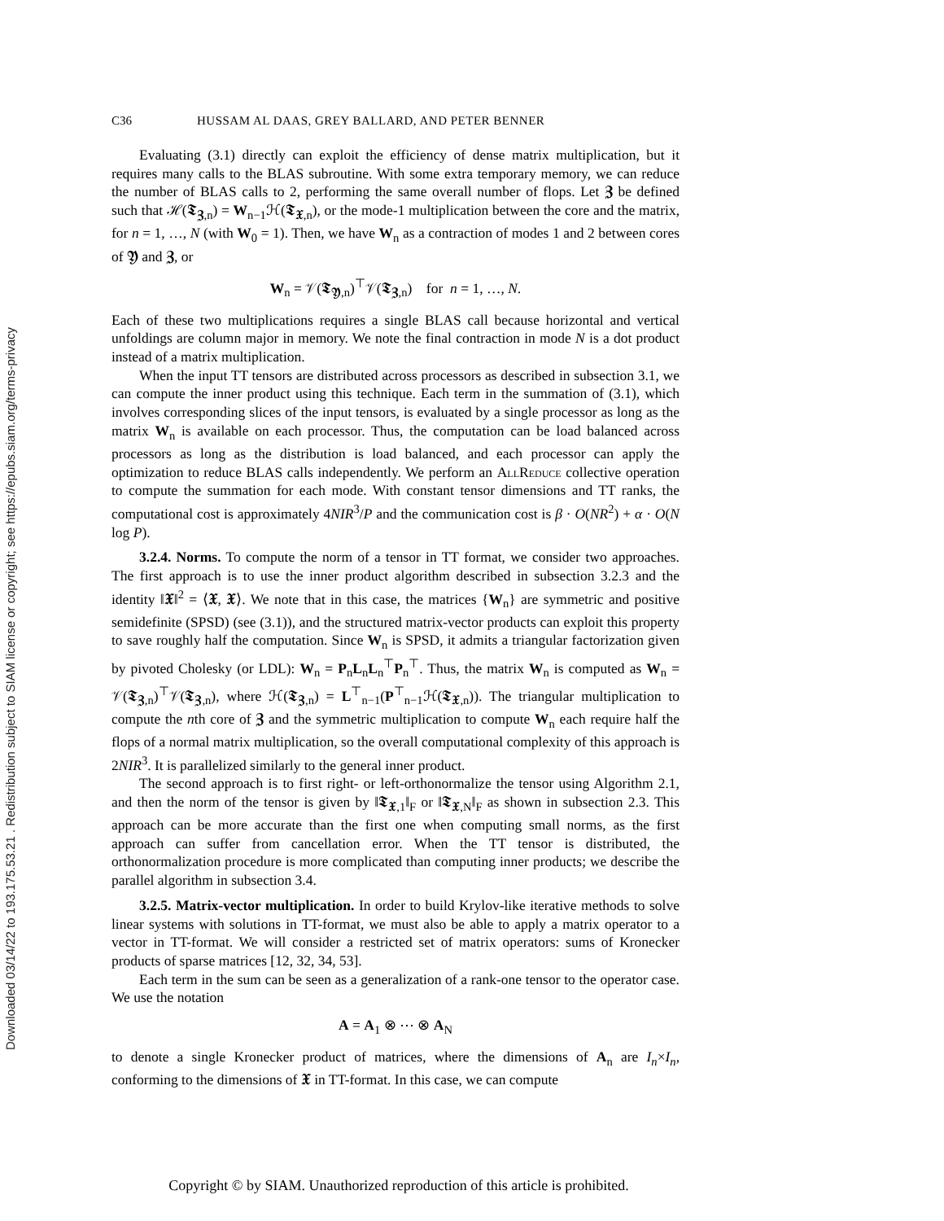Downloaded 03/14/22 to 193.175.53.21 . Redistribution subject to SIAM license or copyright; see https://epubs.siam.org/terms-privacy
C36 HUSSAM AL DAAS, GREY BALLARD, AND PETER BENNER
Evaluating (3.1) directly can exploit the efficiency of dense matrix multiplication, but it requires many calls to the BLAS subroutine. With some extra temporary memory, we can reduce the number of BLAS calls to 2, performing the same overall number of flops. Let 𝖅 be defined such that ℋ(𝕿<sub>𝖅,n</sub>) = W<sub>n−1</sub>ℋ(𝕿<sub>𝖃,n</sub>), or the mode-1 multiplication between the core and the matrix, for n = 1, …, N (with W<sub>0</sub> = 1). Then, we have W<sub>n</sub> as a contraction of modes 1 and 2 between cores of 𝖄 and 𝖅, or
W<sub>n</sub> = 𝒱(𝕿<sub>𝖄,n</sub>)<sup>⊤</sup>𝒱(𝕿<sub>𝖅,n</sub>) for n = 1, …, N.
Each of these two multiplications requires a single BLAS call because horizontal and vertical unfoldings are column major in memory. We note the final contraction in mode N is a dot product instead of a matrix multiplication.
When the input TT tensors are distributed across processors as described in subsection 3.1, we can compute the inner product using this technique. Each term in the summation of (3.1), which involves corresponding slices of the input tensors, is evaluated by a single processor as long as the matrix W<sub>n</sub> is available on each processor. Thus, the computation can be load balanced across processors as long as the distribution is load balanced, and each processor can apply the optimization to reduce BLAS calls independently. We perform an AllReduce collective operation to compute the summation for each mode. With constant tensor dimensions and TT ranks, the computational cost is approximately 4NIR<sup>3</sup>/P and the communication cost is β · O(NR<sup>2</sup>) + α · O(N log P).
3.2.4. Norms. To compute the norm of a tensor in TT format, we consider two approaches. The first approach is to use the inner product algorithm described in subsection 3.2.3 and the identity ‖𝖃‖<sup>2</sup> = ⟨𝖃, 𝖃⟩. We note that in this case, the matrices {W<sub>n</sub>} are symmetric and positive semidefinite (SPSD) (see (3.1)), and the structured matrix-vector products can exploit this property to save roughly half the computation. Since W<sub>n</sub> is SPSD, it admits a triangular factorization given by pivoted Cholesky (or LDL): W<sub>n</sub> = P<sub>n</sub>L<sub>n</sub>L<sub>n</sub><sup>⊤</sup>P<sub>n</sub><sup>⊤</sup>. Thus, the matrix W<sub>n</sub> is computed as W<sub>n</sub> = 𝒱(𝕿<sub>𝖅,n</sub>)<sup>⊤</sup>𝒱(𝕿<sub>𝖅,n</sub>), where ℋ(𝕿<sub>𝖅,n</sub>) = L<sup>⊤</sup><sub>n−1</sub>(P<sup>⊤</sup><sub>n−1</sub>ℋ(𝕿<sub>𝖃,n</sub>)). The triangular multiplication to compute the nth core of 𝖅 and the symmetric multiplication to compute W<sub>n</sub> each require half the flops of a normal matrix multiplication, so the overall computational complexity of this approach is 2NIR<sup>3</sup>. It is parallelized similarly to the general inner product.
The second approach is to first right- or left-orthonormalize the tensor using Algorithm 2.1, and then the norm of the tensor is given by ‖𝕿<sub>𝖃,1</sub>‖<sub>F</sub> or ‖𝕿<sub>𝖃,N</sub>‖<sub>F</sub> as shown in subsection 2.3. This approach can be more accurate than the first one when computing small norms, as the first approach can suffer from cancellation error. When the TT tensor is distributed, the orthonormalization procedure is more complicated than computing inner products; we describe the parallel algorithm in subsection 3.4.
3.2.5. Matrix-vector multiplication. In order to build Krylov-like iterative methods to solve linear systems with solutions in TT-format, we must also be able to apply a matrix operator to a vector in TT-format. We will consider a restricted set of matrix operators: sums of Kronecker products of sparse matrices [12, 32, 34, 53].
Each term in the sum can be seen as a generalization of a rank-one tensor to the operator case. We use the notation
A = A<sub>1</sub> ⊗ ⋯ ⊗ A<sub>N</sub>
to denote a single Kronecker product of matrices, where the dimensions of A<sub>n</sub> are I<sub>n</sub>×I<sub>n</sub>, conforming to the dimensions of 𝖃 in TT-format. In this case, we can compute
Copyright © by SIAM. Unauthorized reproduction of this article is prohibited.